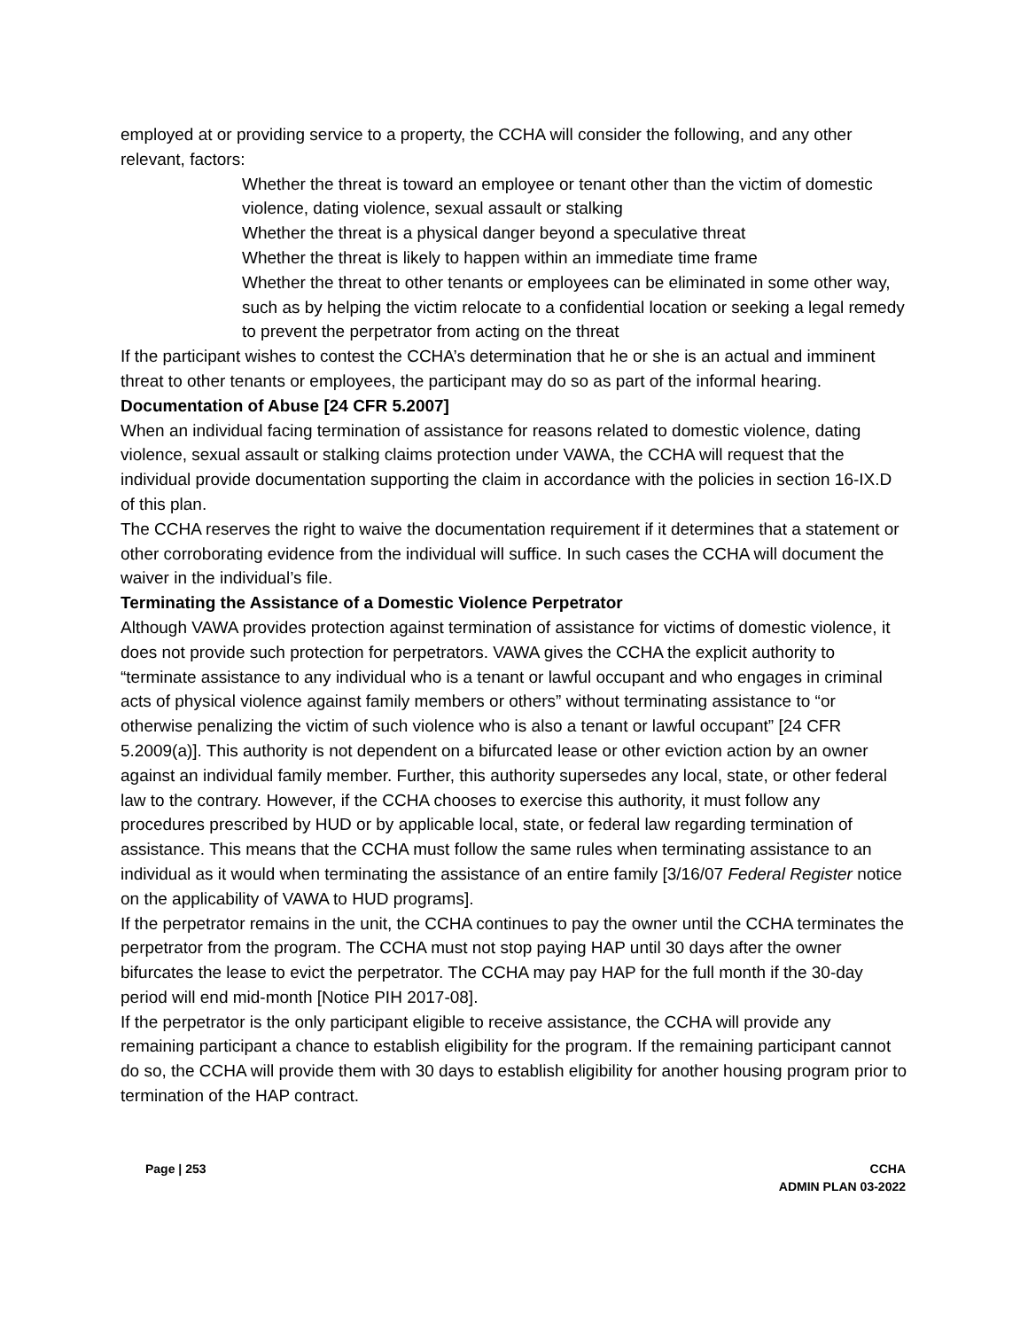employed at or providing service to a property, the CCHA will consider the following, and any other relevant, factors:
Whether the threat is toward an employee or tenant other than the victim of domestic violence, dating violence, sexual assault or stalking
Whether the threat is a physical danger beyond a speculative threat
Whether the threat is likely to happen within an immediate time frame
Whether the threat to other tenants or employees can be eliminated in some other way, such as by helping the victim relocate to a confidential location or seeking a legal remedy to prevent the perpetrator from acting on the threat
If the participant wishes to contest the CCHA’s determination that he or she is an actual and imminent threat to other tenants or employees, the participant may do so as part of the informal hearing.
Documentation of Abuse [24 CFR 5.2007]
When an individual facing termination of assistance for reasons related to domestic violence, dating violence, sexual assault or stalking claims protection under VAWA, the CCHA will request that the individual provide documentation supporting the claim in accordance with the policies in section 16-IX.D of this plan.
The CCHA reserves the right to waive the documentation requirement if it determines that a statement or other corroborating evidence from the individual will suffice. In such cases the CCHA will document the waiver in the individual’s file.
Terminating the Assistance of a Domestic Violence Perpetrator
Although VAWA provides protection against termination of assistance for victims of domestic violence, it does not provide such protection for perpetrators. VAWA gives the CCHA the explicit authority to “terminate assistance to any individual who is a tenant or lawful occupant and who engages in criminal acts of physical violence against family members or others” without terminating assistance to “or otherwise penalizing the victim of such violence who is also a tenant or lawful occupant” [24 CFR 5.2009(a)]. This authority is not dependent on a bifurcated lease or other eviction action by an owner against an individual family member. Further, this authority supersedes any local, state, or other federal law to the contrary. However, if the CCHA chooses to exercise this authority, it must follow any procedures prescribed by HUD or by applicable local, state, or federal law regarding termination of assistance. This means that the CCHA must follow the same rules when terminating assistance to an individual as it would when terminating the assistance of an entire family [3/16/07 Federal Register notice on the applicability of VAWA to HUD programs].
If the perpetrator remains in the unit, the CCHA continues to pay the owner until the CCHA terminates the perpetrator from the program. The CCHA must not stop paying HAP until 30 days after the owner bifurcates the lease to evict the perpetrator. The CCHA may pay HAP for the full month if the 30-day period will end mid-month [Notice PIH 2017-08].
If the perpetrator is the only participant eligible to receive assistance, the CCHA will provide any remaining participant a chance to establish eligibility for the program. If the remaining participant cannot do so, the CCHA will provide them with 30 days to establish eligibility for another housing program prior to termination of the HAP contract.
Page | 253 CCHA
ADMIN PLAN 03-2022